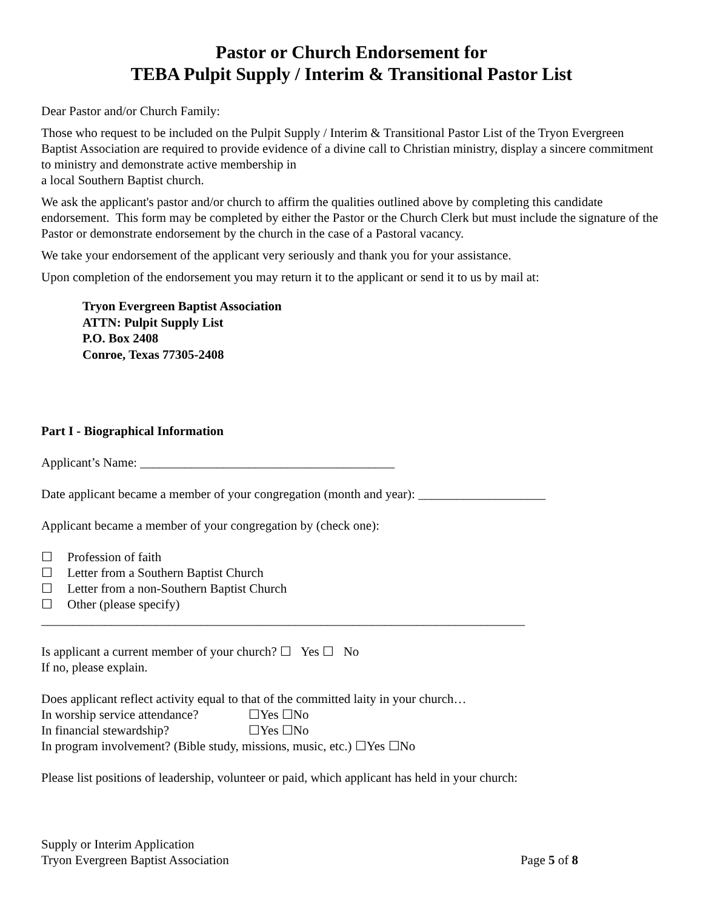Pastor or Church Endorsement for
TEBA Pulpit Supply / Interim & Transitional Pastor List
Dear Pastor and/or Church Family:
Those who request to be included on the Pulpit Supply / Interim & Transitional Pastor List of the Tryon Evergreen Baptist Association are required to provide evidence of a divine call to Christian ministry, display a sincere commitment to ministry and demonstrate active membership in
a local Southern Baptist church.
We ask the applicant's pastor and/or church to affirm the qualities outlined above by completing this candidate endorsement. This form may be completed by either the Pastor or the Church Clerk but must include the signature of the Pastor or demonstrate endorsement by the church in the case of a Pastoral vacancy.
We take your endorsement of the applicant very seriously and thank you for your assistance.
Upon completion of the endorsement you may return it to the applicant or send it to us by mail at:
Tryon Evergreen Baptist Association
ATTN: Pulpit Supply List
P.O. Box 2408
Conroe, Texas 77305-2408
Part I - Biographical Information
Applicant’s Name: ________________________________________
Date applicant became a member of your congregation (month and year): ____________________
Applicant became a member of your congregation by (check one):
☐ Profession of faith
☐ Letter from a Southern Baptist Church
☐ Letter from a non-Southern Baptist Church
☐ Other (please specify)
____________________________________________________________________________
Is applicant a current member of your church? ☐ Yes ☐ No
If no, please explain.
Does applicant reflect activity equal to that of the committed laity in your church…
| In worship service attendance? | ☐Yes ☐No |
| In financial stewardship? | ☐Yes ☐No |
In program involvement? (Bible study, missions, music, etc.) ☐Yes ☐No
Please list positions of leadership, volunteer or paid, which applicant has held in your church:
Supply or Interim Application
Tryon Evergreen Baptist Association Page 5 of 8